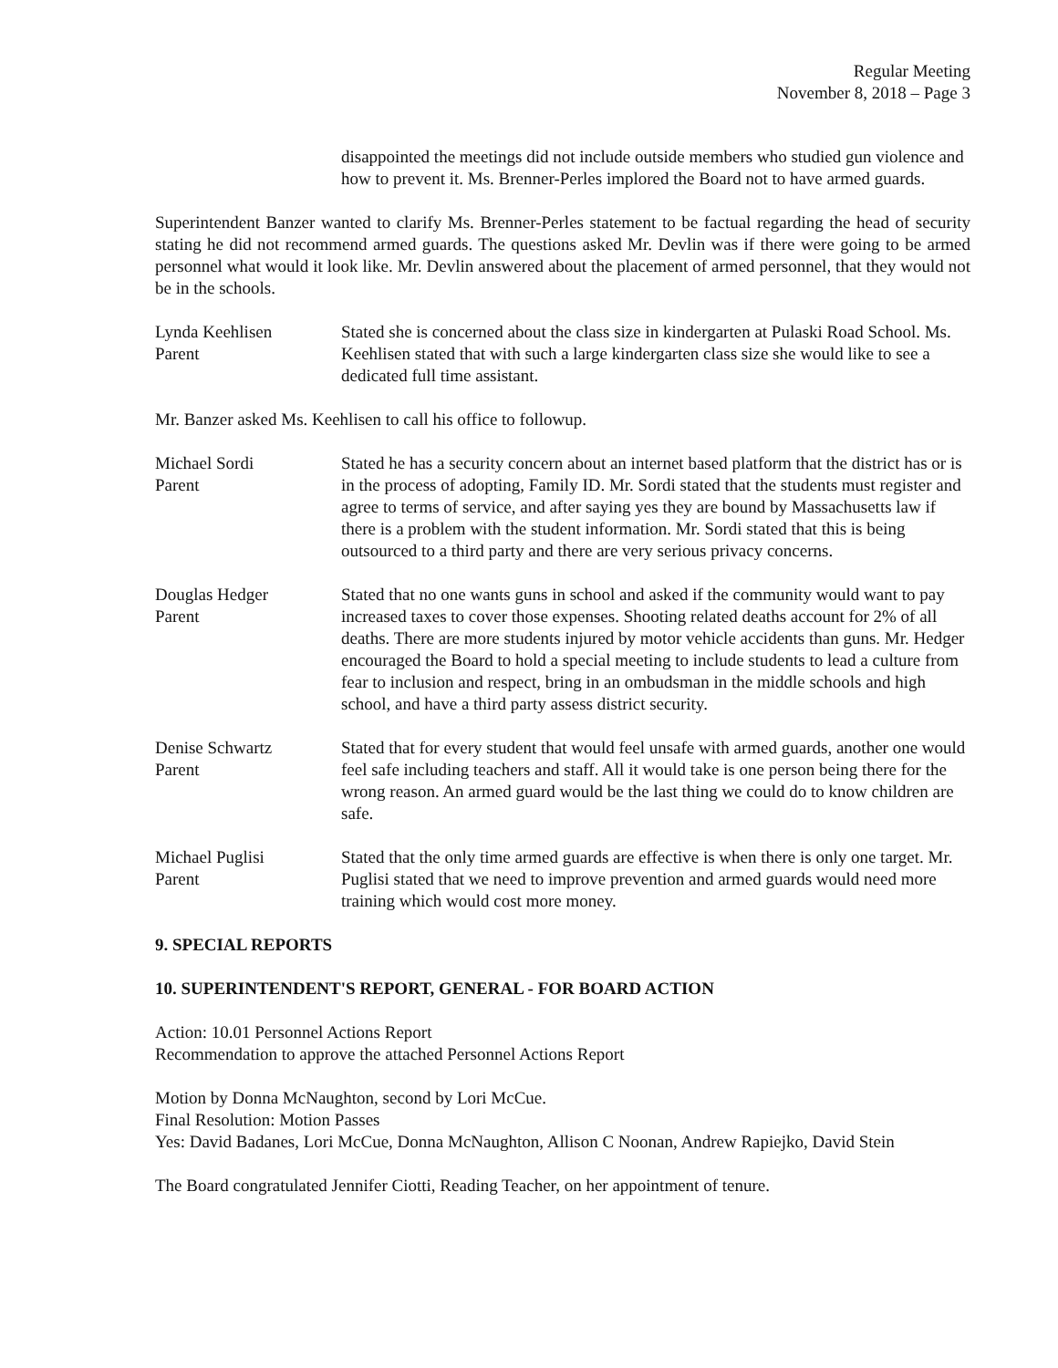Regular Meeting
November 8, 2018 – Page 3
disappointed the meetings did not include outside members who studied gun violence and how to prevent it. Ms. Brenner-Perles implored the Board not to have armed guards.
Superintendent Banzer wanted to clarify Ms. Brenner-Perles statement to be factual regarding the head of security stating he did not recommend armed guards. The questions asked Mr. Devlin was if there were going to be armed personnel what would it look like. Mr. Devlin answered about the placement of armed personnel, that they would not be in the schools.
Lynda Keehlisen
Parent
Stated she is concerned about the class size in kindergarten at Pulaski Road School. Ms. Keehlisen stated that with such a large kindergarten class size she would like to see a dedicated full time assistant.
Mr. Banzer asked Ms. Keehlisen to call his office to followup.
Michael Sordi
Parent
Stated he has a security concern about an internet based platform that the district has or is in the process of adopting, Family ID. Mr. Sordi stated that the students must register and agree to terms of service, and after saying yes they are bound by Massachusetts law if there is a problem with the student information. Mr. Sordi stated that this is being outsourced to a third party and there are very serious privacy concerns.
Douglas Hedger
Parent
Stated that no one wants guns in school and asked if the community would want to pay increased taxes to cover those expenses. Shooting related deaths account for 2% of all deaths. There are more students injured by motor vehicle accidents than guns. Mr. Hedger encouraged the Board to hold a special meeting to include students to lead a culture from fear to inclusion and respect, bring in an ombudsman in the middle schools and high school, and have a third party assess district security.
Denise Schwartz
Parent
Stated that for every student that would feel unsafe with armed guards, another one would feel safe including teachers and staff. All it would take is one person being there for the wrong reason. An armed guard would be the last thing we could do to know children are safe.
Michael Puglisi
Parent
Stated that the only time armed guards are effective is when there is only one target. Mr. Puglisi stated that we need to improve prevention and armed guards would need more training which would cost more money.
9. SPECIAL REPORTS
10. SUPERINTENDENT'S REPORT, GENERAL - FOR BOARD ACTION
Action: 10.01 Personnel Actions Report
Recommendation to approve the attached Personnel Actions Report
Motion by Donna McNaughton, second by Lori McCue.
Final Resolution: Motion Passes
Yes: David Badanes, Lori McCue, Donna McNaughton, Allison C Noonan, Andrew Rapiejko, David Stein
The Board congratulated Jennifer Ciotti, Reading Teacher, on her appointment of tenure.